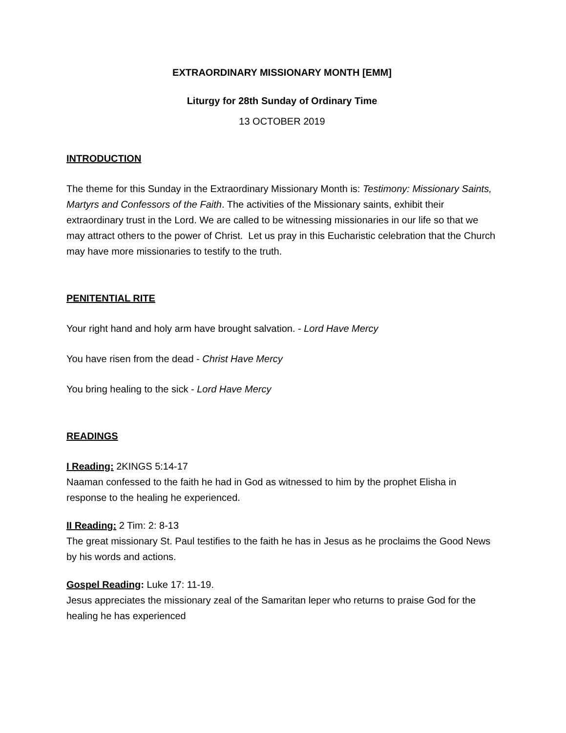EXTRAORDINARY MISSIONARY MONTH [EMM]
Liturgy for 28th Sunday of Ordinary Time
13 OCTOBER 2019
INTRODUCTION
The theme for this Sunday in the Extraordinary Missionary Month is: Testimony: Missionary Saints, Martyrs and Confessors of the Faith. The activities of the Missionary saints, exhibit their extraordinary trust in the Lord. We are called to be witnessing missionaries in our life so that we may attract others to the power of Christ. Let us pray in this Eucharistic celebration that the Church may have more missionaries to testify to the truth.
PENITENTIAL RITE
Your right hand and holy arm have brought salvation. - Lord Have Mercy
You have risen from the dead - Christ Have Mercy
You bring healing to the sick - Lord Have Mercy
READINGS
I Reading: 2KINGS 5:14-17
Naaman confessed to the faith he had in God as witnessed to him by the prophet Elisha in response to the healing he experienced.
II Reading: 2 Tim: 2: 8-13
The great missionary St. Paul testifies to the faith he has in Jesus as he proclaims the Good News by his words and actions.
Gospel Reading: Luke 17: 11-19.
Jesus appreciates the missionary zeal of the Samaritan leper who returns to praise God for the healing he has experienced